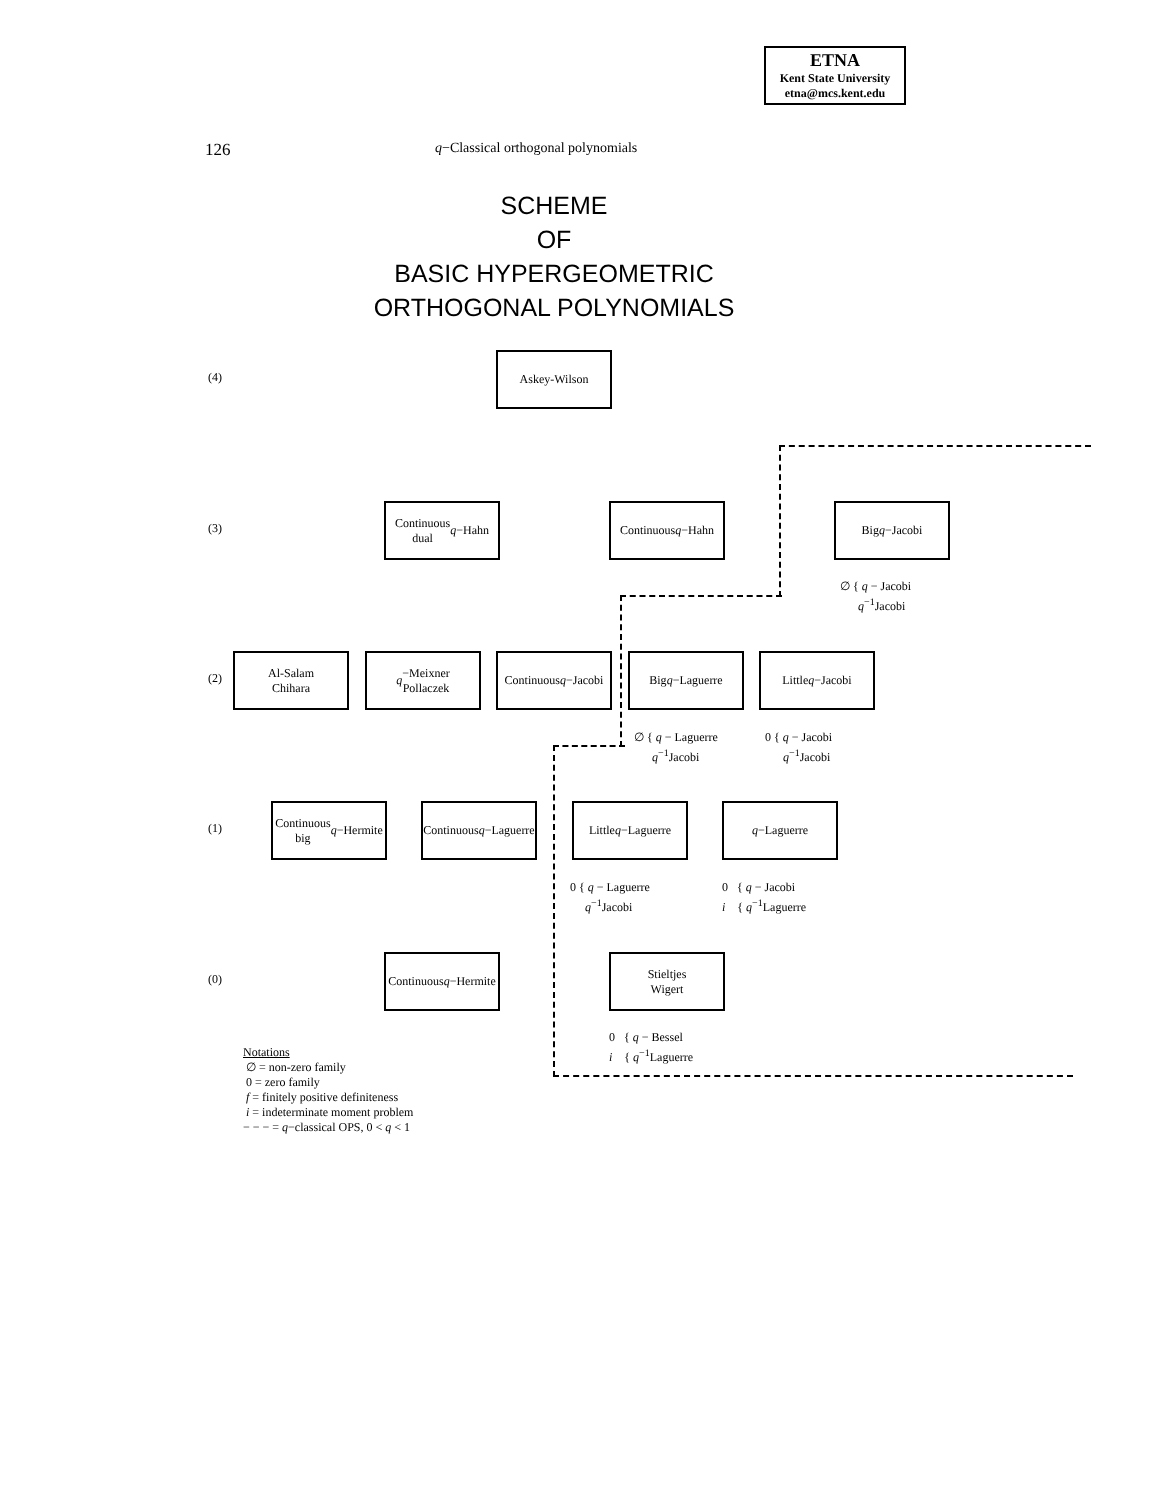ETNA
Kent State University
etna@mcs.kent.edu
126 q−Classical orthogonal polynomials
SCHEME
OF
BASIC HYPERGEOMETRIC
ORTHOGONAL POLYNOMIALS
(4)
Askey-Wilson
(3)
Continuous
dual q −Hahn
Continuous
q −Hahn
Big
q −Jacobi
∅ { q − Jacobi
q<sup>−1</sup>Jacobi
(2)
Al-Salam
Chihara
q −Meixner
Pollaczek
Continuous
q −Jacobi
Big
q −Laguerre
Little
q −Jacobi
∅ { q − Laguerre
q<sup>−1</sup>Jacobi
0 { q − Jacobi
q<sup>−1</sup>Jacobi
(1)
Continuous
big q −Hermite
Continuous
q −Laguerre
Little
q −Laguerre
q −Laguerre
0 { q − Laguerre
q<sup>−1</sup>Jacobi
0 { q − Jacobi
i { q<sup>−1</sup>Laguerre
(0)
Continuous
q −Hermite
Stieltjes
Wigert
0 { q − Bessel
i { q<sup>−1</sup>Laguerre
Notations
∅ = non-zero family
0 = zero family
f = finitely positive definiteness
i = indeterminate moment problem
− − − = q−classical OPS, 0 < q < 1